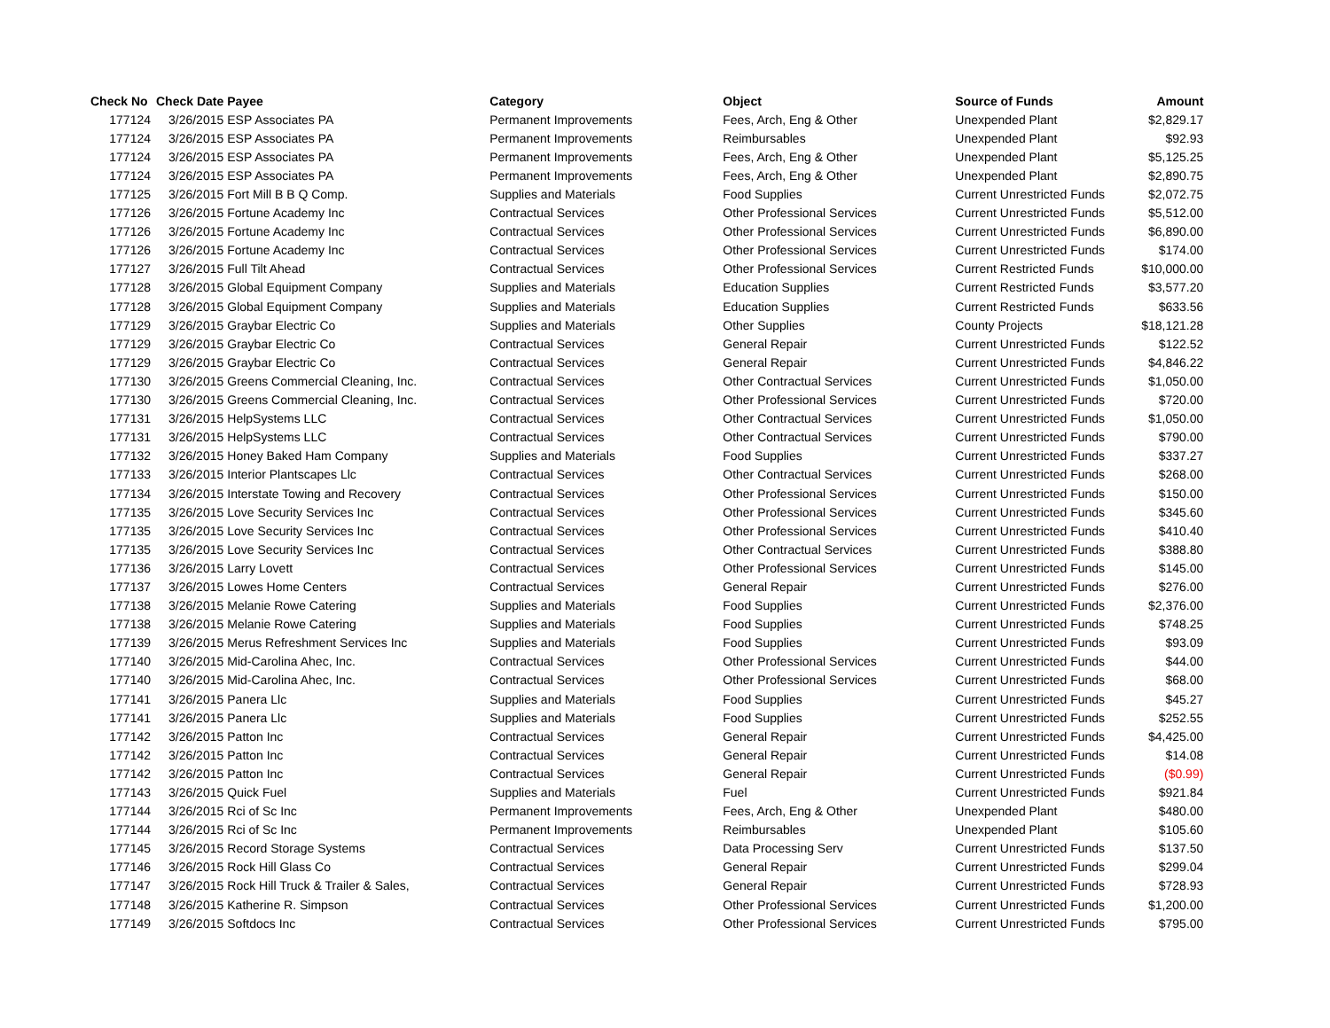| Check No | Check Date | Payee | Category | Object | Source of Funds | Amount |
| --- | --- | --- | --- | --- | --- | --- |
| 177124 | 3/26/2015 | ESP Associates PA | Permanent Improvements | Fees, Arch, Eng & Other | Unexpended Plant | $2,829.17 |
| 177124 | 3/26/2015 | ESP Associates PA | Permanent Improvements | Reimbursables | Unexpended Plant | $92.93 |
| 177124 | 3/26/2015 | ESP Associates PA | Permanent Improvements | Fees, Arch, Eng & Other | Unexpended Plant | $5,125.25 |
| 177124 | 3/26/2015 | ESP Associates PA | Permanent Improvements | Fees, Arch, Eng & Other | Unexpended Plant | $2,890.75 |
| 177125 | 3/26/2015 | Fort Mill B B Q Comp. | Supplies and Materials | Food Supplies | Current Unrestricted Funds | $2,072.75 |
| 177126 | 3/26/2015 | Fortune Academy Inc | Contractual Services | Other Professional Services | Current Unrestricted Funds | $5,512.00 |
| 177126 | 3/26/2015 | Fortune Academy Inc | Contractual Services | Other Professional Services | Current Unrestricted Funds | $6,890.00 |
| 177126 | 3/26/2015 | Fortune Academy Inc | Contractual Services | Other Professional Services | Current Unrestricted Funds | $174.00 |
| 177127 | 3/26/2015 | Full Tilt Ahead | Contractual Services | Other Professional Services | Current Restricted Funds | $10,000.00 |
| 177128 | 3/26/2015 | Global Equipment Company | Supplies and Materials | Education Supplies | Current Restricted Funds | $3,577.20 |
| 177128 | 3/26/2015 | Global Equipment Company | Supplies and Materials | Education Supplies | Current Restricted Funds | $633.56 |
| 177129 | 3/26/2015 | Graybar Electric Co | Supplies and Materials | Other Supplies | County Projects | $18,121.28 |
| 177129 | 3/26/2015 | Graybar Electric Co | Contractual Services | General Repair | Current Unrestricted Funds | $122.52 |
| 177129 | 3/26/2015 | Graybar Electric Co | Contractual Services | General Repair | Current Unrestricted Funds | $4,846.22 |
| 177130 | 3/26/2015 | Greens Commercial Cleaning, Inc. | Contractual Services | Other Contractual Services | Current Unrestricted Funds | $1,050.00 |
| 177130 | 3/26/2015 | Greens Commercial Cleaning, Inc. | Contractual Services | Other Professional Services | Current Unrestricted Funds | $720.00 |
| 177131 | 3/26/2015 | HelpSystems LLC | Contractual Services | Other Contractual Services | Current Unrestricted Funds | $1,050.00 |
| 177131 | 3/26/2015 | HelpSystems LLC | Contractual Services | Other Contractual Services | Current Unrestricted Funds | $790.00 |
| 177132 | 3/26/2015 | Honey Baked Ham Company | Supplies and Materials | Food Supplies | Current Unrestricted Funds | $337.27 |
| 177133 | 3/26/2015 | Interior Plantscapes Llc | Contractual Services | Other Contractual Services | Current Unrestricted Funds | $268.00 |
| 177134 | 3/26/2015 | Interstate Towing and Recovery | Contractual Services | Other Professional Services | Current Unrestricted Funds | $150.00 |
| 177135 | 3/26/2015 | Love Security Services Inc | Contractual Services | Other Professional Services | Current Unrestricted Funds | $345.60 |
| 177135 | 3/26/2015 | Love Security Services Inc | Contractual Services | Other Professional Services | Current Unrestricted Funds | $410.40 |
| 177135 | 3/26/2015 | Love Security Services Inc | Contractual Services | Other Contractual Services | Current Unrestricted Funds | $388.80 |
| 177136 | 3/26/2015 | Larry Lovett | Contractual Services | Other Professional Services | Current Unrestricted Funds | $145.00 |
| 177137 | 3/26/2015 | Lowes Home Centers | Contractual Services | General Repair | Current Unrestricted Funds | $276.00 |
| 177138 | 3/26/2015 | Melanie Rowe Catering | Supplies and Materials | Food Supplies | Current Unrestricted Funds | $2,376.00 |
| 177138 | 3/26/2015 | Melanie Rowe Catering | Supplies and Materials | Food Supplies | Current Unrestricted Funds | $748.25 |
| 177139 | 3/26/2015 | Merus Refreshment Services Inc | Supplies and Materials | Food Supplies | Current Unrestricted Funds | $93.09 |
| 177140 | 3/26/2015 | Mid-Carolina Ahec, Inc. | Contractual Services | Other Professional Services | Current Unrestricted Funds | $44.00 |
| 177140 | 3/26/2015 | Mid-Carolina Ahec, Inc. | Contractual Services | Other Professional Services | Current Unrestricted Funds | $68.00 |
| 177141 | 3/26/2015 | Panera Llc | Supplies and Materials | Food Supplies | Current Unrestricted Funds | $45.27 |
| 177141 | 3/26/2015 | Panera Llc | Supplies and Materials | Food Supplies | Current Unrestricted Funds | $252.55 |
| 177142 | 3/26/2015 | Patton Inc | Contractual Services | General Repair | Current Unrestricted Funds | $4,425.00 |
| 177142 | 3/26/2015 | Patton Inc | Contractual Services | General Repair | Current Unrestricted Funds | $14.08 |
| 177142 | 3/26/2015 | Patton Inc | Contractual Services | General Repair | Current Unrestricted Funds | ($0.99) |
| 177143 | 3/26/2015 | Quick Fuel | Supplies and Materials | Fuel | Current Unrestricted Funds | $921.84 |
| 177144 | 3/26/2015 | Rci of Sc Inc | Permanent Improvements | Fees, Arch, Eng & Other | Unexpended Plant | $480.00 |
| 177144 | 3/26/2015 | Rci of Sc Inc | Permanent Improvements | Reimbursables | Unexpended Plant | $105.60 |
| 177145 | 3/26/2015 | Record Storage Systems | Contractual Services | Data Processing Serv | Current Unrestricted Funds | $137.50 |
| 177146 | 3/26/2015 | Rock Hill Glass Co | Contractual Services | General Repair | Current Unrestricted Funds | $299.04 |
| 177147 | 3/26/2015 | Rock Hill Truck & Trailer & Sales, | Contractual Services | General Repair | Current Unrestricted Funds | $728.93 |
| 177148 | 3/26/2015 | Katherine R. Simpson | Contractual Services | Other Professional Services | Current Unrestricted Funds | $1,200.00 |
| 177149 | 3/26/2015 | Softdocs Inc | Contractual Services | Other Professional Services | Current Unrestricted Funds | $795.00 |